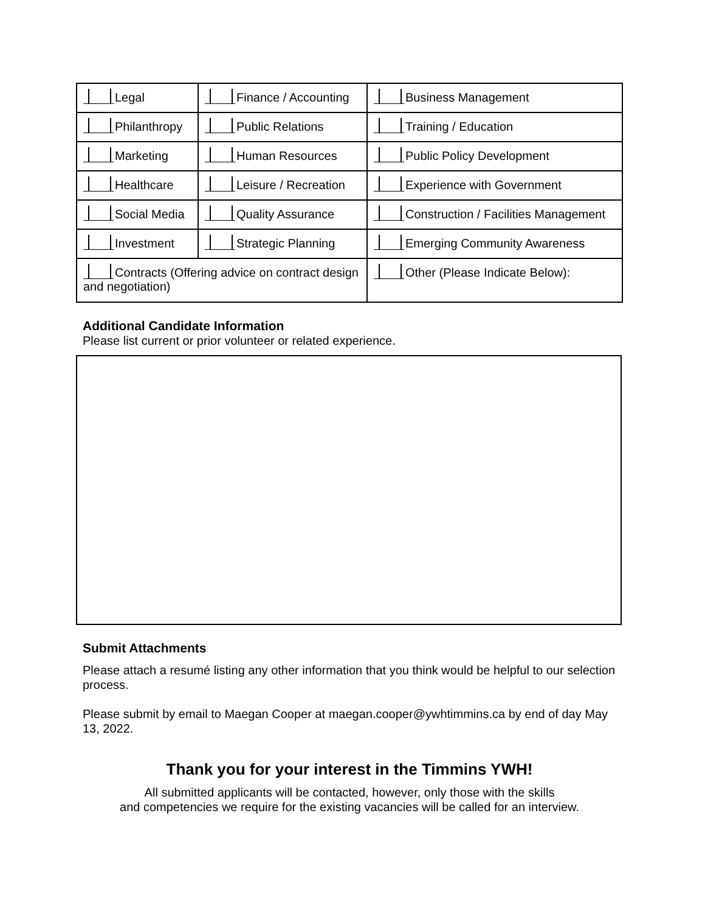| Legal | Finance / Accounting | Business Management |
| Philanthropy | Public Relations | Training / Education |
| Marketing | Human Resources | Public Policy Development |
| Healthcare | Leisure / Recreation | Experience with Government |
| Social Media | Quality Assurance | Construction / Facilities Management |
| Investment | Strategic Planning | Emerging Community Awareness |
| Contracts (Offering advice on contract design and negotiation) | | Other (Please Indicate Below): |
Additional Candidate Information
Please list current or prior volunteer or related experience.
Submit Attachments
Please attach a resumé listing any other information that you think would be helpful to our selection process.
Please submit by email to Maegan Cooper at maegan.cooper@ywhtimmins.ca by end of day May 13, 2022.
Thank you for your interest in the Timmins YWH!
All submitted applicants will be contacted, however, only those with the skills
and competencies we require for the existing vacancies will be called for an interview.